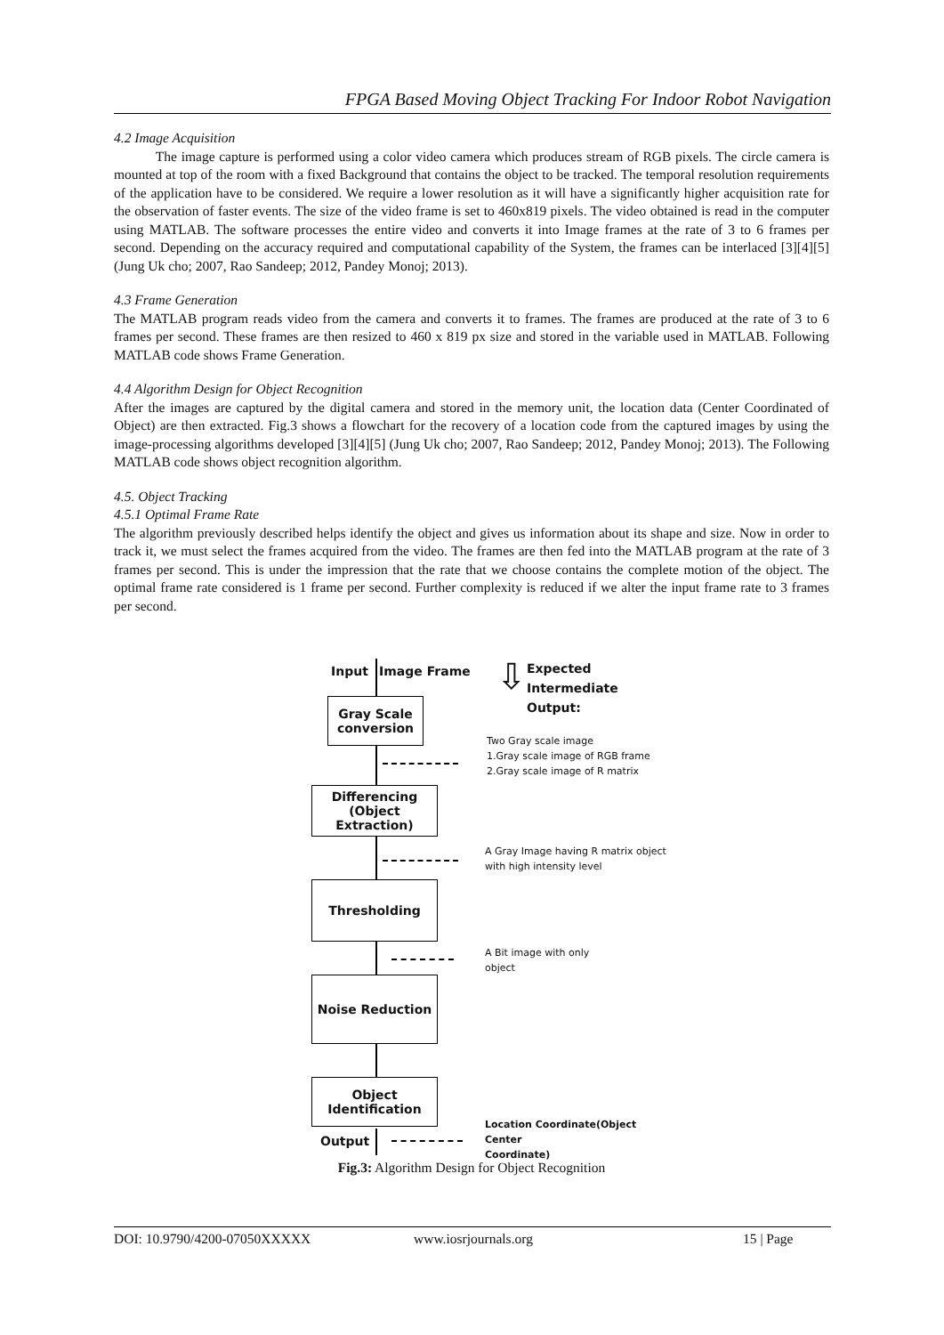FPGA Based Moving Object Tracking For Indoor Robot Navigation
4.2 Image Acquisition
The image capture is performed using a color video camera which produces stream of RGB pixels. The circle camera is mounted at top of the room with a fixed Background that contains the object to be tracked. The temporal resolution requirements of the application have to be considered. We require a lower resolution as it will have a significantly higher acquisition rate for the observation of faster events. The size of the video frame is set to 460x819 pixels. The video obtained is read in the computer using MATLAB. The software processes the entire video and converts it into Image frames at the rate of 3 to 6 frames per second. Depending on the accuracy required and computational capability of the System, the frames can be interlaced [3][4][5] (Jung Uk cho; 2007, Rao Sandeep; 2012, Pandey Monoj; 2013).
4.3 Frame Generation
The MATLAB program reads video from the camera and converts it to frames. The frames are produced at the rate of 3 to 6 frames per second. These frames are then resized to 460 x 819 px size and stored in the variable used in MATLAB. Following MATLAB code shows Frame Generation.
4.4 Algorithm Design for Object Recognition
After the images are captured by the digital camera and stored in the memory unit, the location data (Center Coordinated of Object) are then extracted. Fig.3 shows a flowchart for the recovery of a location code from the captured images by using the image-processing algorithms developed [3][4][5] (Jung Uk cho; 2007, Rao Sandeep; 2012, Pandey Monoj; 2013). The Following MATLAB code shows object recognition algorithm.
4.5. Object Tracking
4.5.1 Optimal Frame Rate
The algorithm previously described helps identify the object and gives us information about its shape and size. Now in order to track it, we must select the frames acquired from the video. The frames are then fed into the MATLAB program at the rate of 3 frames per second. This is under the impression that the rate that we choose contains the complete motion of the object. The optimal frame rate considered is 1 frame per second. Further complexity is reduced if we alter the input frame rate to 3 frames per second.
Input Image Frame
Expected
Intermediate
Output:
⇩
Gray Scale conversion
Two Gray scale image
1.Gray scale image of RGB frame
2.Gray scale image of R matrix
Differencing (Object Extraction)
A Gray Image having R matrix object
with high intensity level
Thresholding
A Bit image with only
object
Noise Reduction
Object Identification
Output
Location Coordinate(Object Center
Coordinate)
Fig.3: Algorithm Design for Object Recognition
DOI: 10.9790/4200-07050XXXXX www.iosrjournals.org 15 | Page